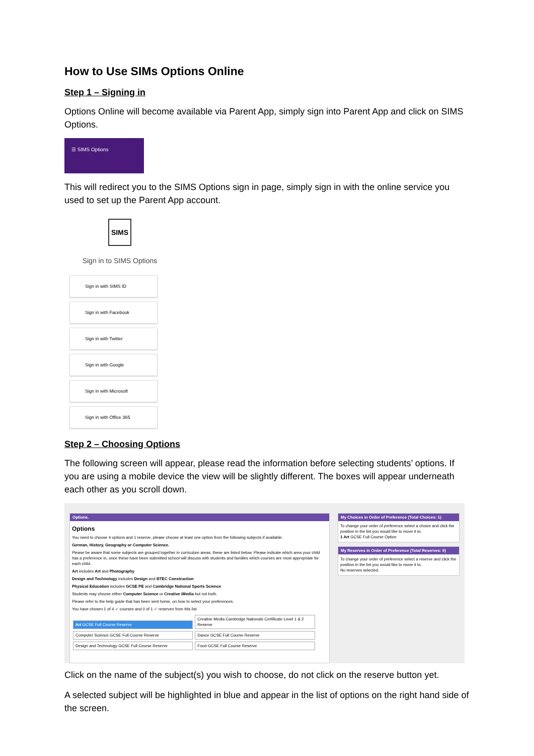How to Use SIMs Options Online
Step 1 – Signing in
Options Online will become available via Parent App, simply sign into Parent App and click on SIMS Options.
☰ SIMS Options
This will redirect you to the SIMS Options sign in page, simply sign in with the online service you used to set up the Parent App account.
SIMS
Sign in to SIMS Options
Sign in with SIMS ID
Sign in with Facebook
Sign in with Twitter
Sign in with Google
Sign in with Microsoft
Sign in with Office 365
Step 2 – Choosing Options
The following screen will appear, please read the information before selecting students’ options. If you are using a mobile device the view will be slightly different. The boxes will appear underneath each other as you scroll down.
Options.
Options
You need to choose 4 options and 1 reserve, please choose at least one option from the following subjects if available:
German, History, Geography or Computer Science.
Please be aware that some subjects are grouped together in curriculum areas, these are listed below. Please indicate which area your child has a preference in, once these have been submitted school will discuss with students and families which courses are most appropriate for each child.
Art includes Art and Photography
Design and Technology includes Design and BTEC Construction
Physical Education includes GCSE PE and Cambridge National Sports Science
Students may choose either Computer Science or Creative iMedia but not both.
Please refer to the help guide that has been sent home, on how to select your preferences.
You have chosen 1 of 4 ✓ courses and 0 of 1 ✓ reserves from this list
Art GCSE Full Course Reserve
Creative Media Cambridge Nationals Certificate Level 1 & 2 Reserve
Computer Science GCSE Full Course Reserve
Dance GCSE Full Course Reserve
Design and Technology GCSE Full Course Reserve
Food GCSE Full Course Reserve
My Choices in Order of Preference (Total Choices: 1)
To change your order of preference select a choice and click the position in the list you would like to move it to.
1 Art GCSE Full Course Option
My Reserves in Order of Preference (Total Reserves: 0)
To change your order of preference select a reserve and click the position in the list you would like to move it to.
No reserves selected.
Click on the name of the subject(s) you wish to choose, do not click on the reserve button yet.
A selected subject will be highlighted in blue and appear in the list of options on the right hand side of the screen.